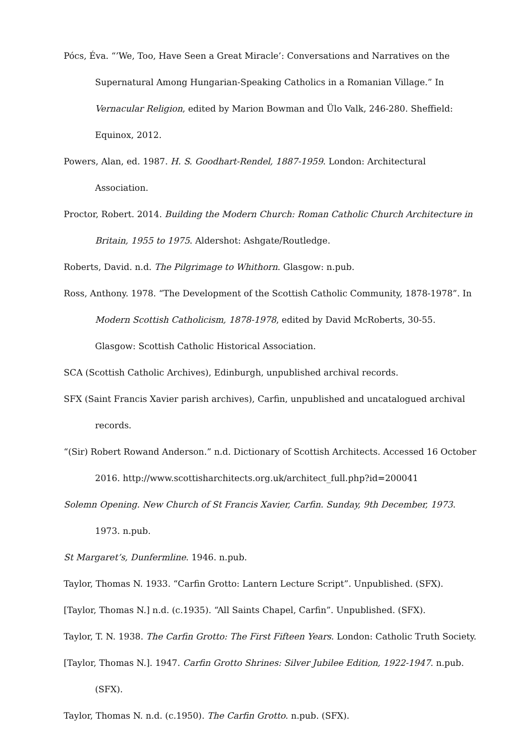Pócs, Éva. “’We, Too, Have Seen a Great Miracle’: Conversations and Narratives on the Supernatural Among Hungarian-Speaking Catholics in a Romanian Village.” In Vernacular Religion, edited by Marion Bowman and Ülo Valk, 246-280. Sheffield: Equinox, 2012.
Powers, Alan, ed. 1987. H. S. Goodhart-Rendel, 1887-1959. London: Architectural Association.
Proctor, Robert. 2014. Building the Modern Church: Roman Catholic Church Architecture in Britain, 1955 to 1975. Aldershot: Ashgate/Routledge.
Roberts, David. n.d. The Pilgrimage to Whithorn. Glasgow: n.pub.
Ross, Anthony. 1978. “The Development of the Scottish Catholic Community, 1878-1978”. In Modern Scottish Catholicism, 1878-1978, edited by David McRoberts, 30-55. Glasgow: Scottish Catholic Historical Association.
SCA (Scottish Catholic Archives), Edinburgh, unpublished archival records.
SFX (Saint Francis Xavier parish archives), Carfin, unpublished and uncatalogued archival records.
“(Sir) Robert Rowand Anderson.” n.d. Dictionary of Scottish Architects. Accessed 16 October 2016. http://www.scottisharchitects.org.uk/architect_full.php?id=200041
Solemn Opening. New Church of St Francis Xavier, Carfin. Sunday, 9th December, 1973. 1973. n.pub.
St Margaret’s, Dunfermline. 1946. n.pub.
Taylor, Thomas N. 1933. “Carfin Grotto: Lantern Lecture Script”. Unpublished. (SFX).
[Taylor, Thomas N.] n.d. (c.1935). “All Saints Chapel, Carfin”. Unpublished. (SFX).
Taylor, T. N. 1938. The Carfin Grotto: The First Fifteen Years. London: Catholic Truth Society.
[Taylor, Thomas N.]. 1947. Carfin Grotto Shrines: Silver Jubilee Edition, 1922-1947. n.pub. (SFX).
Taylor, Thomas N. n.d. (c.1950). The Carfin Grotto. n.pub. (SFX).